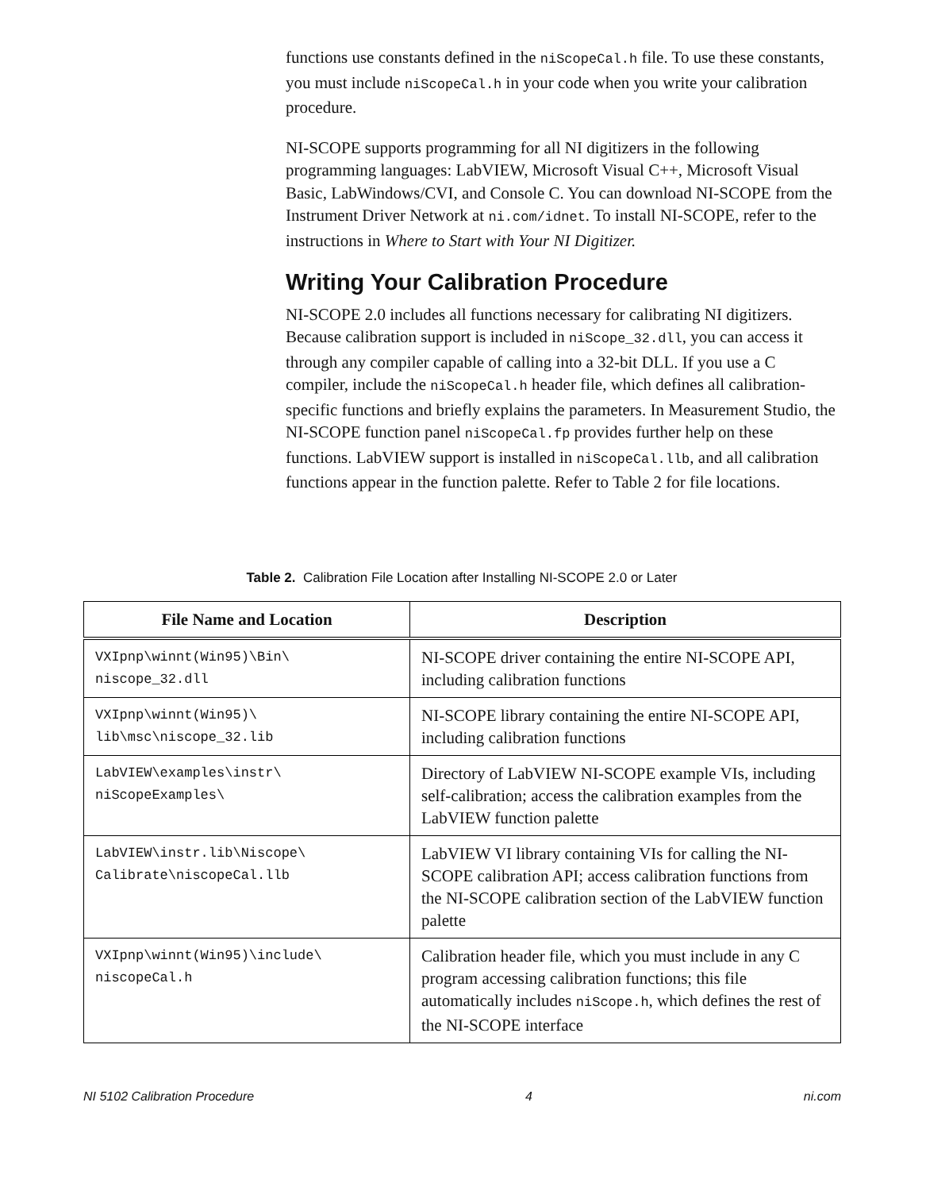functions use constants defined in the niScopeCal.h file. To use these constants, you must include niScopeCal.h in your code when you write your calibration procedure.
NI-SCOPE supports programming for all NI digitizers in the following programming languages: LabVIEW, Microsoft Visual C++, Microsoft Visual Basic, LabWindows/CVI, and Console C. You can download NI-SCOPE from the Instrument Driver Network at ni.com/idnet. To install NI-SCOPE, refer to the instructions in Where to Start with Your NI Digitizer.
Writing Your Calibration Procedure
NI-SCOPE 2.0 includes all functions necessary for calibrating NI digitizers. Because calibration support is included in niScope_32.dll, you can access it through any compiler capable of calling into a 32-bit DLL. If you use a C compiler, include the niScopeCal.h header file, which defines all calibration-specific functions and briefly explains the parameters. In Measurement Studio, the NI-SCOPE function panel niScopeCal.fp provides further help on these functions. LabVIEW support is installed in niScopeCal.llb, and all calibration functions appear in the function palette. Refer to Table 2 for file locations.
Table 2. Calibration File Location after Installing NI-SCOPE 2.0 or Later
| File Name and Location | Description |
| --- | --- |
| VXIpnp\winnt(Win95)\Bin\ niscope_32.dll | NI-SCOPE driver containing the entire NI-SCOPE API, including calibration functions |
| VXIpnp\winnt(Win95)\ lib\msc\niscope_32.lib | NI-SCOPE library containing the entire NI-SCOPE API, including calibration functions |
| LabVIEW\examples\instr\ niScopeExamples\ | Directory of LabVIEW NI-SCOPE example VIs, including self-calibration; access the calibration examples from the LabVIEW function palette |
| LabVIEW\instr.lib\Niscope\ Calibrate\niscopeCal.llb | LabVIEW VI library containing VIs for calling the NI-SCOPE calibration API; access calibration functions from the NI-SCOPE calibration section of the LabVIEW function palette |
| VXIpnp\winnt(Win95)\include\ niscopeCal.h | Calibration header file, which you must include in any C program accessing calibration functions; this file automatically includes niScope.h , which defines the rest of the NI-SCOPE interface |
NI 5102 Calibration Procedure 4 ni.com